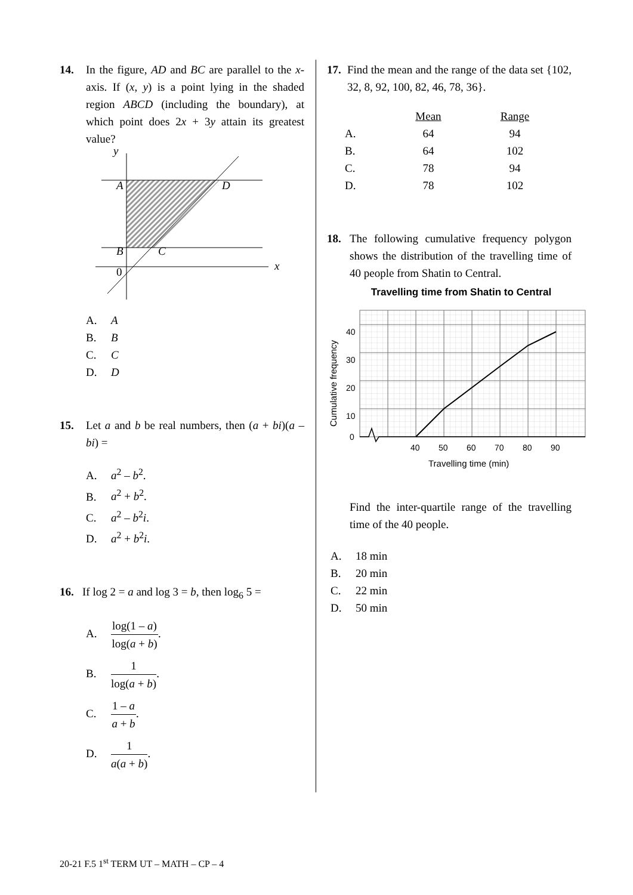14. In the figure, AD and BC are parallel to the x-axis. If (x, y) is a point lying in the shaded region ABCD (including the boundary), at which point does 2x + 3y attain its greatest value?
y
x
A
D
B
C
0
A. A
B. B
C. C
D. D
15. Let a and b be real numbers, then (a + bi)(a – bi) =
A. a<sup>2</sup> – b<sup>2</sup>.
B. a<sup>2</sup> + b<sup>2</sup>.
C. a<sup>2</sup> – b<sup>2</sup>i.
D. a<sup>2</sup> + b<sup>2</sup>i.
16. If log 2 = a and log 3 = b, then log<sub>6</sub> 5 =
A.
log(1 – a)
log(a + b)
.
B.
1
log(a + b)
.
C.
1 – a
a + b
.
D.
1
a(a + b)
.
17.
Find the mean and the range of the data set {102, 32, 8, 92, 100, 82, 46, 78, 36}.
| | Mean | Range |
| --- | --- | --- |
| A. | 64 | 94 |
| B. | 64 | 102 |
| C. | 78 | 94 |
| D. | 78 | 102 |
18. The following cumulative frequency polygon shows the distribution of the travelling time of 40 people from Shatin to Central.
Travelling time from Shatin to Central
40
30
20
10
0
40
50
60
70
80
90
Travelling time (min)
Cumulative frequency
Find the inter-quartile range of the travelling time of the 40 people.
A. 18 min
B. 20 min
C. 22 min
D. 50 min
20-21 F.5 1<sup>st</sup> TERM UT – MATH – CP – 4